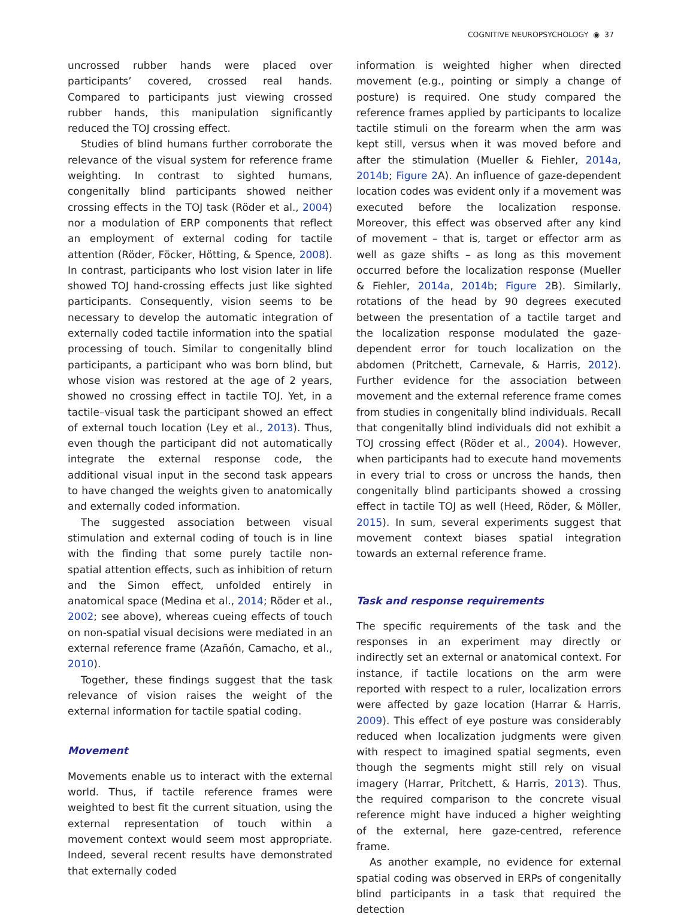COGNITIVE NEUROPSYCHOLOGY ◉ 37
uncrossed rubber hands were placed over participants’ covered, crossed real hands. Compared to participants just viewing crossed rubber hands, this manipulation significantly reduced the TOJ crossing effect.
Studies of blind humans further corroborate the relevance of the visual system for reference frame weighting. In contrast to sighted humans, congenitally blind participants showed neither crossing effects in the TOJ task (Röder et al., 2004) nor a modulation of ERP components that reflect an employment of external coding for tactile attention (Röder, Föcker, Hötting, & Spence, 2008). In contrast, participants who lost vision later in life showed TOJ hand-crossing effects just like sighted participants. Consequently, vision seems to be necessary to develop the automatic integration of externally coded tactile information into the spatial processing of touch. Similar to congenitally blind participants, a participant who was born blind, but whose vision was restored at the age of 2 years, showed no crossing effect in tactile TOJ. Yet, in a tactile–visual task the participant showed an effect of external touch location (Ley et al., 2013). Thus, even though the participant did not automatically integrate the external response code, the additional visual input in the second task appears to have changed the weights given to anatomically and externally coded information.
The suggested association between visual stimulation and external coding of touch is in line with the finding that some purely tactile non-spatial attention effects, such as inhibition of return and the Simon effect, unfolded entirely in anatomical space (Medina et al., 2014; Röder et al., 2002; see above), whereas cueing effects of touch on non-spatial visual decisions were mediated in an external reference frame (Azañón, Camacho, et al., 2010).
Together, these findings suggest that the task relevance of vision raises the weight of the external information for tactile spatial coding.
Movement
Movements enable us to interact with the external world. Thus, if tactile reference frames were weighted to best fit the current situation, using the external representation of touch within a movement context would seem most appropriate. Indeed, several recent results have demonstrated that externally coded
information is weighted higher when directed movement (e.g., pointing or simply a change of posture) is required. One study compared the reference frames applied by participants to localize tactile stimuli on the forearm when the arm was kept still, versus when it was moved before and after the stimulation (Mueller & Fiehler, 2014a, 2014b; Figure 2 A). An influence of gaze-dependent location codes was evident only if a movement was executed before the localization response. Moreover, this effect was observed after any kind of movement – that is, target or effector arm as well as gaze shifts – as long as this movement occurred before the localization response (Mueller & Fiehler, 2014a, 2014b; Figure 2 B). Similarly, rotations of the head by 90 degrees executed between the presentation of a tactile target and the localization response modulated the gaze-dependent error for touch localization on the abdomen (Pritchett, Carnevale, & Harris, 2012). Further evidence for the association between movement and the external reference frame comes from studies in congenitally blind individuals. Recall that congenitally blind individuals did not exhibit a TOJ crossing effect (Röder et al., 2004). However, when participants had to execute hand movements in every trial to cross or uncross the hands, then congenitally blind participants showed a crossing effect in tactile TOJ as well (Heed, Röder, & Möller, 2015). In sum, several experiments suggest that movement context biases spatial integration towards an external reference frame.
Task and response requirements
The specific requirements of the task and the responses in an experiment may directly or indirectly set an external or anatomical context. For instance, if tactile locations on the arm were reported with respect to a ruler, localization errors were affected by gaze location (Harrar & Harris, 2009). This effect of eye posture was considerably reduced when localization judgments were given with respect to imagined spatial segments, even though the segments might still rely on visual imagery (Harrar, Pritchett, & Harris, 2013). Thus, the required comparison to the concrete visual reference might have induced a higher weighting of the external, here gaze-centred, reference frame.
As another example, no evidence for external spatial coding was observed in ERPs of congenitally blind participants in a task that required the detection